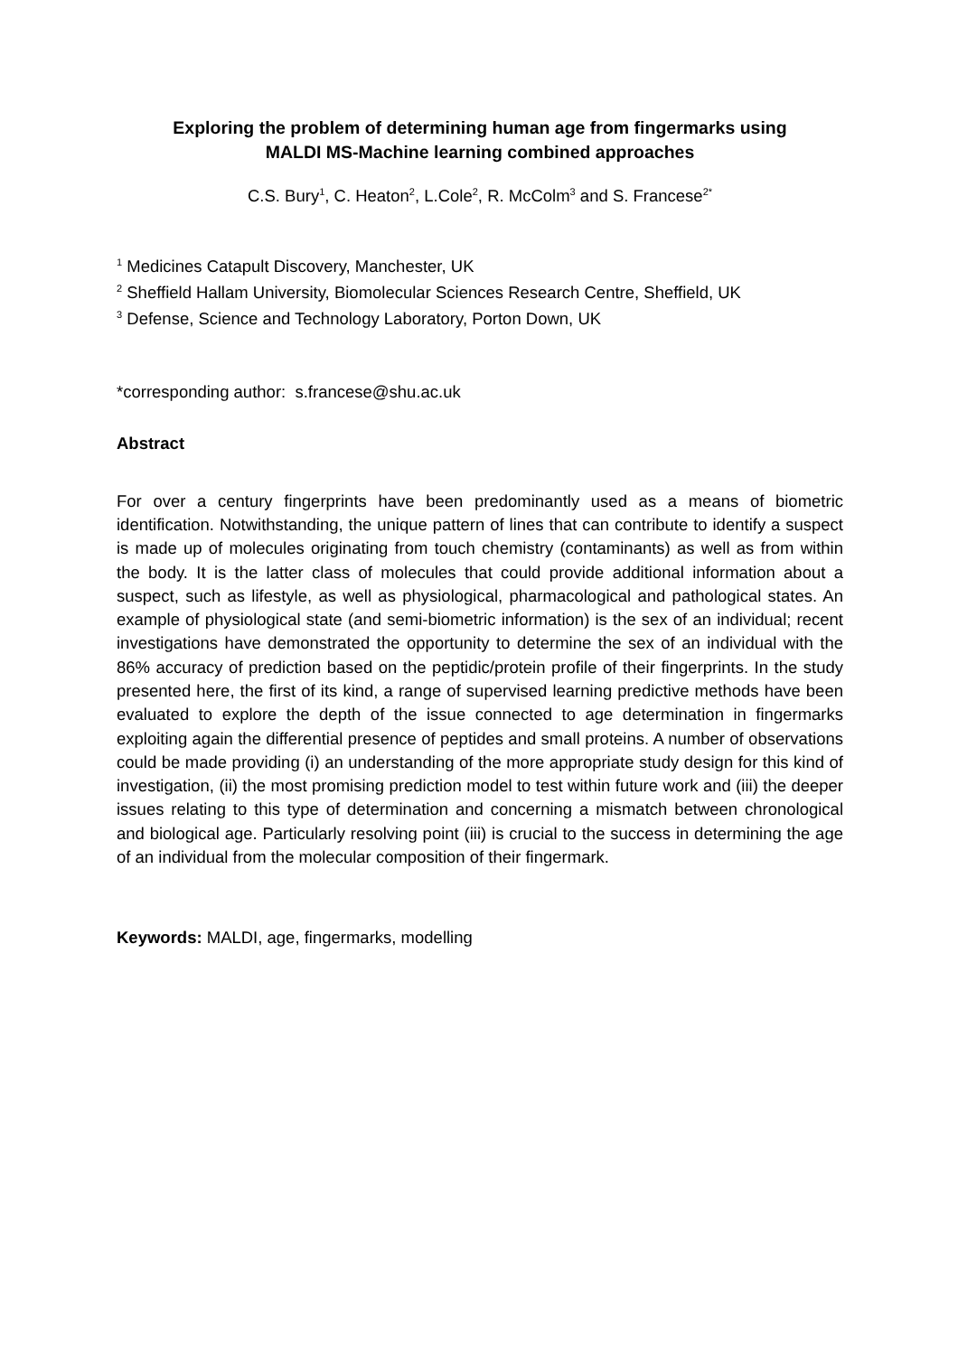Exploring the problem of determining human age from fingermarks using
MALDI MS-Machine learning combined approaches
C.S. Bury<sup>1</sup>, C. Heaton<sup>2</sup>, L.Cole<sup>2</sup>, R. McColm<sup>3</sup> and S. Francese<sup>2*</sup>
<sup>1</sup> Medicines Catapult Discovery, Manchester, UK
<sup>2</sup> Sheffield Hallam University, Biomolecular Sciences Research Centre, Sheffield, UK
<sup>3</sup> Defense, Science and Technology Laboratory, Porton Down, UK
*corresponding author: s.francese@shu.ac.uk
Abstract
For over a century fingerprints have been predominantly used as a means of biometric identification. Notwithstanding, the unique pattern of lines that can contribute to identify a suspect is made up of molecules originating from touch chemistry (contaminants) as well as from within the body. It is the latter class of molecules that could provide additional information about a suspect, such as lifestyle, as well as physiological, pharmacological and pathological states. An example of physiological state (and semi-biometric information) is the sex of an individual; recent investigations have demonstrated the opportunity to determine the sex of an individual with the 86% accuracy of prediction based on the peptidic/protein profile of their fingerprints. In the study presented here, the first of its kind, a range of supervised learning predictive methods have been evaluated to explore the depth of the issue connected to age determination in fingermarks exploiting again the differential presence of peptides and small proteins. A number of observations could be made providing (i) an understanding of the more appropriate study design for this kind of investigation, (ii) the most promising prediction model to test within future work and (iii) the deeper issues relating to this type of determination and concerning a mismatch between chronological and biological age. Particularly resolving point (iii) is crucial to the success in determining the age of an individual from the molecular composition of their fingermark.
Keywords: MALDI, age, fingermarks, modelling